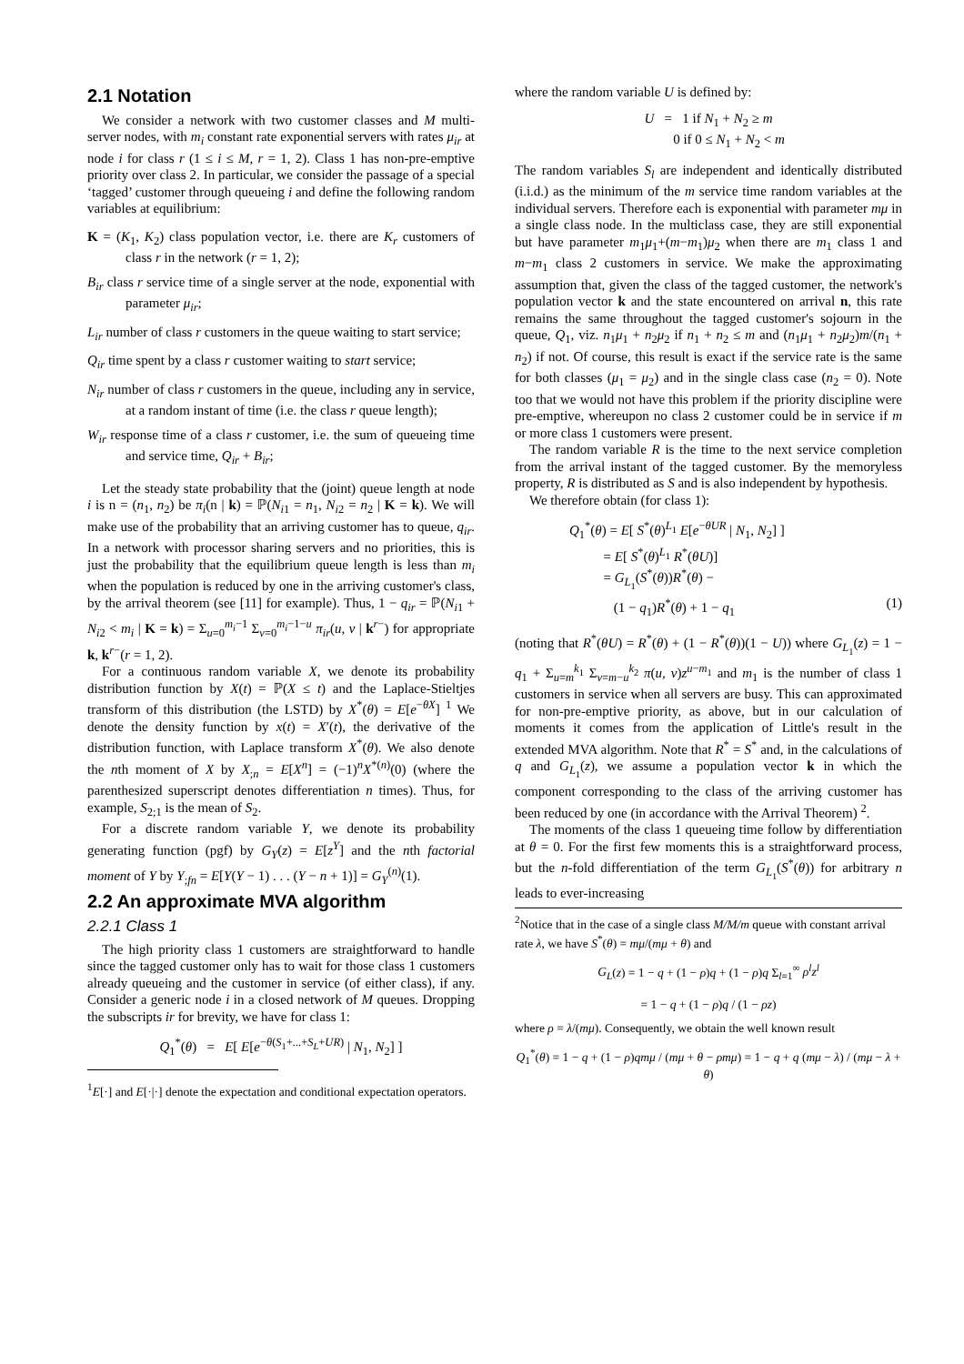2.1 Notation
We consider a network with two customer classes and M multi-server nodes, with m<sub>i</sub> constant rate exponential servers with rates μ<sub>ir</sub> at node i for class r (1 ≤ i ≤ M, r = 1, 2). Class 1 has non-pre-emptive priority over class 2. In particular, we consider the passage of a special ‘tagged’ customer through queueing i and define the following random variables at equilibrium:
K = (K<sub>1</sub>, K<sub>2</sub>) class population vector, i.e. there are K<sub>r</sub> customers of class r in the network (r = 1, 2);
B<sub>ir</sub> class r service time of a single server at the node, exponential with parameter μ<sub>ir</sub>;
L<sub>ir</sub> number of class r customers in the queue waiting to start service;
Q<sub>ir</sub> time spent by a class r customer waiting to start service;
N<sub>ir</sub> number of class r customers in the queue, including any in service, at a random instant of time (i.e. the class r queue length);
W<sub>ir</sub> response time of a class r customer, i.e. the sum of queueing time and service time, Q<sub>ir</sub> + B<sub>ir</sub>;
Let the steady state probability that the (joint) queue length at node i is n = (n<sub>1</sub>, n<sub>2</sub>) be π<sub>i</sub>(n | k) = ℙ(N<sub>i1</sub> = n<sub>1</sub>, N<sub>i2</sub> = n<sub>2</sub> | K = k). We will make use of the probability that an arriving customer has to queue, q<sub>ir</sub>. In a network with processor sharing servers and no priorities, this is just the probability that the equilibrium queue length is less than m<sub>i</sub> when the population is reduced by one in the arriving customer's class, by the arrival theorem (see [11] for example). Thus, 1 − q<sub>ir</sub> = ℙ(N<sub>i1</sub> + N<sub>i2</sub> < m<sub>i</sub> | K = k) = Σ<sub>u=0</sub><sup>m<sub>i</sub>−1</sup> Σ<sub>v=0</sub><sup>m<sub>i</sub>−1−u</sup> π<sub>ir</sub>(u, v | k<sup>r−</sup>) for appropriate k, k<sup>r−</sup>(r = 1, 2).
For a continuous random variable X, we denote its probability distribution function by X(t) = ℙ(X ≤ t) and the Laplace-Stieltjes transform of this distribution (the LSTD) by X<sup>*</sup>(θ) = E[e<sup>−θX</sup>] <sup>1</sup> We denote the density function by x(t) = X′(t), the derivative of the distribution function, with Laplace transform X<sup>*</sup>(θ). We also denote the nth moment of X by X<sub>;n</sub> = E[X<sup>n</sup>] = (−1)<sup>n</sup>X<sup>*(n)</sup>(0) (where the parenthesized superscript denotes differentiation n times). Thus, for example, S<sub>2;1</sub> is the mean of S<sub>2</sub>.
For a discrete random variable Y, we denote its probability generating function (pgf) by G<sub>Y</sub>(z) = E[z<sup>Y</sup>] and the nth factorial moment of Y by Y<sub>;fn</sub> = E[Y(Y − 1) . . . (Y − n + 1)] = G<sub>Y</sub><sup>(n)</sup>(1).
2.2 An approximate MVA algorithm
2.2.1 Class 1
The high priority class 1 customers are straightforward to handle since the tagged customer only has to wait for those class 1 customers already queueing and the customer in service (of either class), if any. Consider a generic node i in a closed network of M queues. Dropping the subscripts ir for brevity, we have for class 1:
Q<sub>1</sub><sup>*</sup>(θ) = E[ E[e<sup>−θ(S<sub>1</sub>+...+S<sub>L</sub>+UR)</sup> | N<sub>1</sub>, N<sub>2</sub>] ]
<sup>1</sup> E[·] and E[·|·] denote the expectation and conditional expectation operators.
where the random variable U is defined by:
U = 1 if N<sub>1</sub> + N<sub>2</sub> ≥ m
0 if 0 ≤ N<sub>1</sub> + N<sub>2</sub> < m
The random variables S<sub>l</sub> are independent and identically distributed (i.i.d.) as the minimum of the m service time random variables at the individual servers. Therefore each is exponential with parameter mμ in a single class node. In the multiclass case, they are still exponential but have parameter m<sub>1</sub>μ<sub>1</sub>+(m−m<sub>1</sub>)μ<sub>2</sub> when there are m<sub>1</sub> class 1 and m−m<sub>1</sub> class 2 customers in service. We make the approximating assumption that, given the class of the tagged customer, the network's population vector k and the state encountered on arrival n, this rate remains the same throughout the tagged customer's sojourn in the queue, Q<sub>1</sub>, viz. n<sub>1</sub>μ<sub>1</sub> + n<sub>2</sub>μ<sub>2</sub> if n<sub>1</sub> + n<sub>2</sub> ≤ m and (n<sub>1</sub>μ<sub>1</sub> + n<sub>2</sub>μ<sub>2</sub>)m/(n<sub>1</sub> + n<sub>2</sub>) if not. Of course, this result is exact if the service rate is the same for both classes (μ<sub>1</sub> = μ<sub>2</sub>) and in the single class case (n<sub>2</sub> = 0). Note too that we would not have this problem if the priority discipline were pre-emptive, whereupon no class 2 customer could be in service if m or more class 1 customers were present.
The random variable R is the time to the next service completion from the arrival instant of the tagged customer. By the memoryless property, R is distributed as S and is also independent by hypothesis.
We therefore obtain (for class 1):
Q<sub>1</sub><sup>*</sup>(θ) = E[ S<sup>*</sup>(θ)<sup>L<sub>1</sub></sup> E[e<sup>−θUR</sup> | N<sub>1</sub>, N<sub>2</sub>] ]
= E[ S<sup>*</sup>(θ)<sup>L<sub>1</sub></sup> R<sup>*</sup>(θU)]
= G<sub>L<sub>1</sub></sub>(S<sup>*</sup>(θ))R<sup>*</sup>(θ) −
(1 − q<sub>1</sub>)R<sup>*</sup>(θ) + 1 − q<sub>1</sub> (1)
(noting that R<sup>*</sup>(θU) = R<sup>*</sup>(θ) + (1 − R<sup>*</sup>(θ))(1 − U)) where G<sub>L<sub>1</sub></sub>(z) = 1 − q<sub>1</sub> + Σ<sub>u=m</sub><sup>k<sub>1</sub></sup> Σ<sub>v=m−u</sub><sup>k<sub>2</sub></sup> π(u, v)z<sup>u−m<sub>1</sub></sup> and m<sub>1</sub> is the number of class 1 customers in service when all servers are busy. This can approximated for non-pre-emptive priority, as above, but in our calculation of moments it comes from the application of Little's result in the extended MVA algorithm. Note that R<sup>*</sup> = S<sup>*</sup> and, in the calculations of q and G<sub>L<sub>1</sub></sub>(z), we assume a population vector k in which the component corresponding to the class of the arriving customer has been reduced by one (in accordance with the Arrival Theorem) <sup>2</sup>.
The moments of the class 1 queueing time follow by differentiation at θ = 0. For the first few moments this is a straightforward process, but the n-fold differentiation of the term G<sub>L<sub>1</sub></sub>(S<sup>*</sup>(θ)) for arbitrary n leads to ever-increasing
<sup>2</sup> Notice that in the case of a single class M/M/m queue with constant arrival rate λ, we have S<sup>*</sup>(θ) = mμ/(mμ + θ) and
G<sub>L</sub>(z) = 1 − q + (1 − ρ)q + (1 − ρ)q Σ<sub>l=1</sub><sup>∞</sup> ρ<sup>l</sup>z<sup>l</sup>
= 1 − q + (1 − ρ)q / (1 − ρz)
where ρ = λ/(mμ). Consequently, we obtain the well known result
Q<sub>1</sub><sup>*</sup>(θ) = 1 − q + (1 − ρ)qmμ / (mμ + θ − ρmμ) = 1 − q + q (mμ − λ) / (mμ − λ + θ)